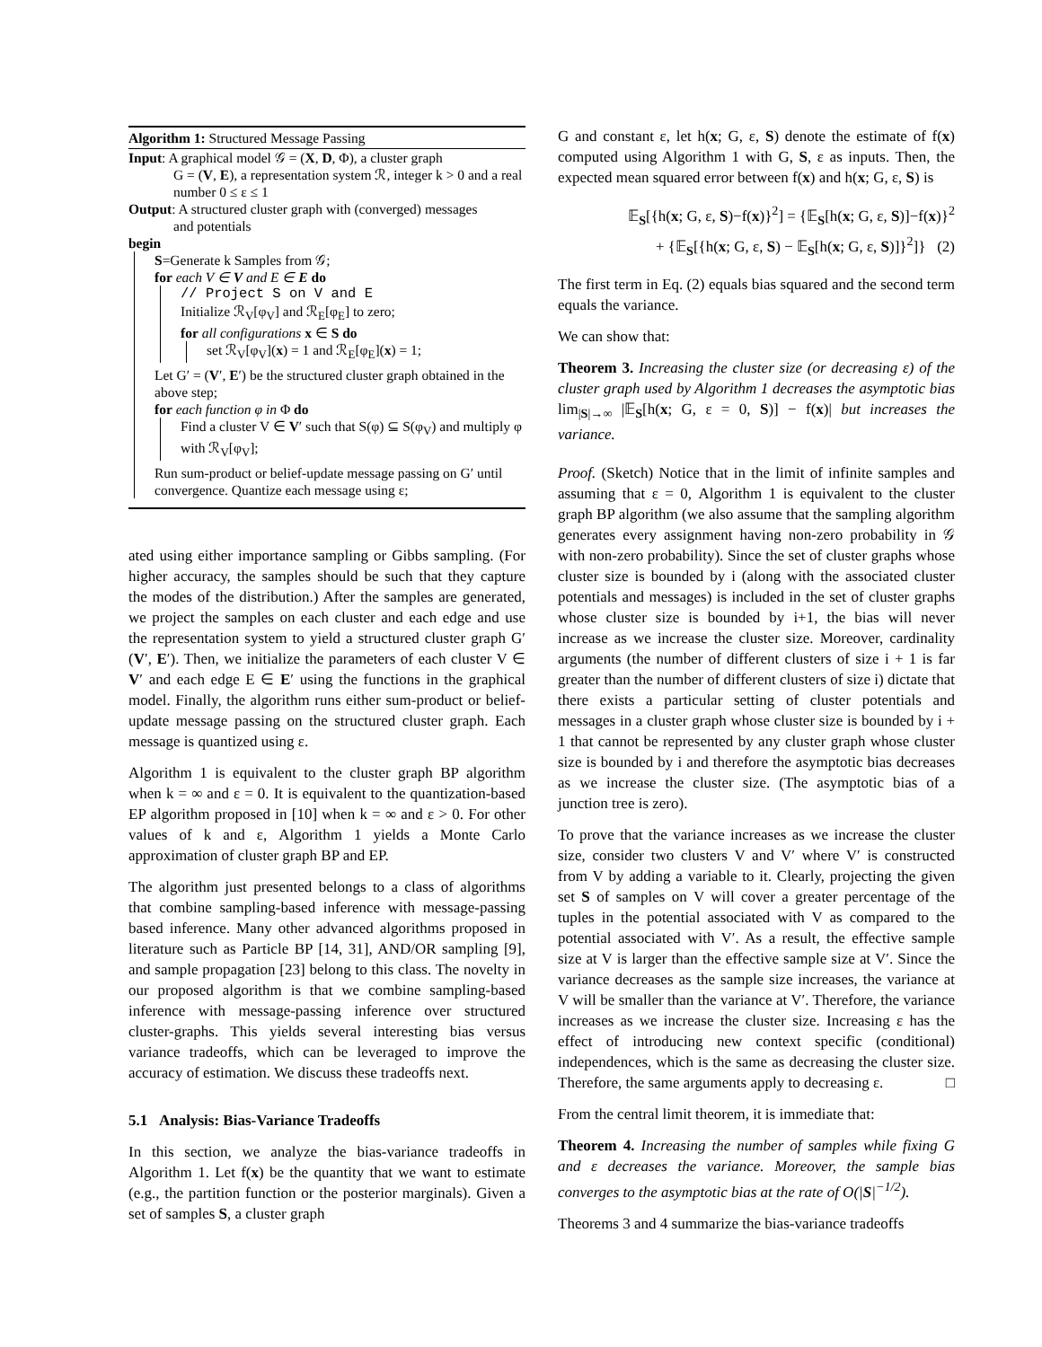Algorithm 1: Structured Message Passing
Input: A graphical model 𝒢 = (X, D, Φ), a cluster graph
G = (V, E), a representation system ℛ, integer k > 0 and a real number 0 ≤ ε ≤ 1
Output: A structured cluster graph with (converged) messages
and potentials
begin
S=Generate k Samples from 𝒢;
for each V ∈ V and E ∈ E do
// Project S on V and E
Initialize ℛ<sub>V</sub>[φ<sub>V</sub>] and ℛ<sub>E</sub>[φ<sub>E</sub>] to zero;
for all configurations x ∈ S do
set ℛ<sub>V</sub>[φ<sub>V</sub>](x) = 1 and ℛ<sub>E</sub>[φ<sub>E</sub>](x) = 1;
Let G′ = (V′, E′) be the structured cluster graph obtained in the above step;
for each function φ in Φ do
Find a cluster V ∈ V′ such that S(φ) ⊆ S(φ<sub>V</sub>) and multiply φ with ℛ<sub>V</sub>[φ<sub>V</sub>];
Run sum-product or belief-update message passing on G′ until convergence. Quantize each message using ε;
ated using either importance sampling or Gibbs sampling. (For higher accuracy, the samples should be such that they capture the modes of the distribution.) After the samples are generated, we project the samples on each cluster and each edge and use the representation system to yield a structured cluster graph G′(V′, E′). Then, we initialize the parameters of each cluster V ∈ V′ and each edge E ∈ E′ using the functions in the graphical model. Finally, the algorithm runs either sum-product or belief-update message passing on the structured cluster graph. Each message is quantized using ε.
Algorithm 1 is equivalent to the cluster graph BP algorithm when k = ∞ and ε = 0. It is equivalent to the quantization-based EP algorithm proposed in [10] when k = ∞ and ε > 0. For other values of k and ε, Algorithm 1 yields a Monte Carlo approximation of cluster graph BP and EP.
The algorithm just presented belongs to a class of algorithms that combine sampling-based inference with message-passing based inference. Many other advanced algorithms proposed in literature such as Particle BP [14, 31], AND/OR sampling [9], and sample propagation [23] belong to this class. The novelty in our proposed algorithm is that we combine sampling-based inference with message-passing inference over structured cluster-graphs. This yields several interesting bias versus variance tradeoffs, which can be leveraged to improve the accuracy of estimation. We discuss these tradeoffs next.
5.1 Analysis: Bias-Variance Tradeoffs
In this section, we analyze the bias-variance tradeoffs in Algorithm 1. Let f(x) be the quantity that we want to estimate (e.g., the partition function or the posterior marginals). Given a set of samples S, a cluster graph
G and constant ε, let h(x; G, ε, S) denote the estimate of f(x) computed using Algorithm 1 with G, S, ε as inputs. Then, the expected mean squared error between f(x) and h(x; G, ε, S) is
𝔼<sub>S</sub>[{h(x; G, ε, S)−f(x)}<sup>2</sup>] = {𝔼<sub>S</sub>[h(x; G, ε, S)]−f(x)}<sup>2</sup>
+ {𝔼<sub>S</sub>[{h(x; G, ε, S) − 𝔼<sub>S</sub>[h(x; G, ε, S)]}<sup>2</sup>]} (2)
The first term in Eq. (2) equals bias squared and the second term equals the variance.
We can show that:
Theorem 3. Increasing the cluster size (or decreasing ε) of the cluster graph used by Algorithm 1 decreases the asymptotic bias lim<sub>|S|→∞</sub> |𝔼<sub>S</sub>[h(x; G, ε = 0, S)] − f(x)| but increases the variance.
Proof. (Sketch) Notice that in the limit of infinite samples and assuming that ε = 0, Algorithm 1 is equivalent to the cluster graph BP algorithm (we also assume that the sampling algorithm generates every assignment having non-zero probability in 𝒢 with non-zero probability). Since the set of cluster graphs whose cluster size is bounded by i (along with the associated cluster potentials and messages) is included in the set of cluster graphs whose cluster size is bounded by i+1, the bias will never increase as we increase the cluster size. Moreover, cardinality arguments (the number of different clusters of size i + 1 is far greater than the number of different clusters of size i) dictate that there exists a particular setting of cluster potentials and messages in a cluster graph whose cluster size is bounded by i + 1 that cannot be represented by any cluster graph whose cluster size is bounded by i and therefore the asymptotic bias decreases as we increase the cluster size. (The asymptotic bias of a junction tree is zero).
To prove that the variance increases as we increase the cluster size, consider two clusters V and V′ where V′ is constructed from V by adding a variable to it. Clearly, projecting the given set S of samples on V will cover a greater percentage of the tuples in the potential associated with V as compared to the potential associated with V′. As a result, the effective sample size at V is larger than the effective sample size at V′. Since the variance decreases as the sample size increases, the variance at V will be smaller than the variance at V′. Therefore, the variance increases as we increase the cluster size. Increasing ε has the effect of introducing new context specific (conditional) independences, which is the same as decreasing the cluster size. Therefore, the same arguments apply to decreasing ε. □
From the central limit theorem, it is immediate that:
Theorem 4. Increasing the number of samples while fixing G and ε decreases the variance. Moreover, the sample bias converges to the asymptotic bias at the rate of O(|S|<sup>−1/2</sup>).
Theorems 3 and 4 summarize the bias-variance tradeoffs